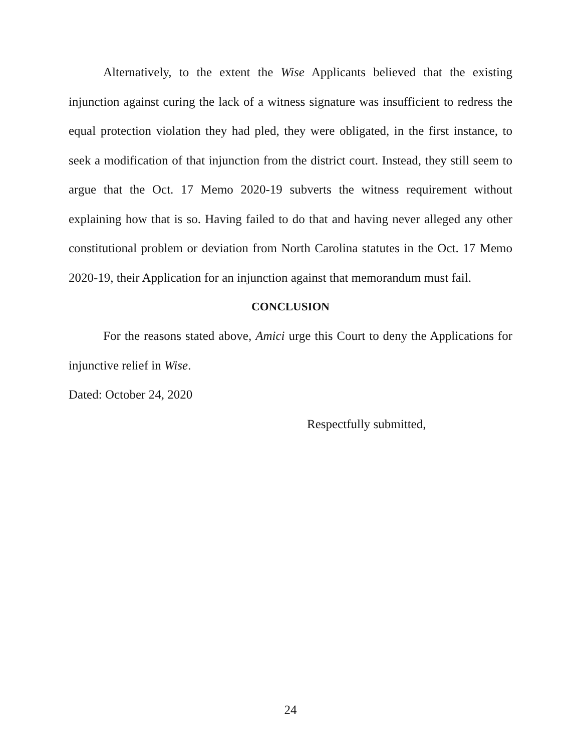Alternatively, to the extent the Wise Applicants believed that the existing injunction against curing the lack of a witness signature was insufficient to redress the equal protection violation they had pled, they were obligated, in the first instance, to seek a modification of that injunction from the district court. Instead, they still seem to argue that the Oct. 17 Memo 2020-19 subverts the witness requirement without explaining how that is so. Having failed to do that and having never alleged any other constitutional problem or deviation from North Carolina statutes in the Oct. 17 Memo 2020-19, their Application for an injunction against that memorandum must fail.
CONCLUSION
For the reasons stated above, Amici urge this Court to deny the Applications for injunctive relief in Wise.
Dated: October 24, 2020
Respectfully submitted,
24